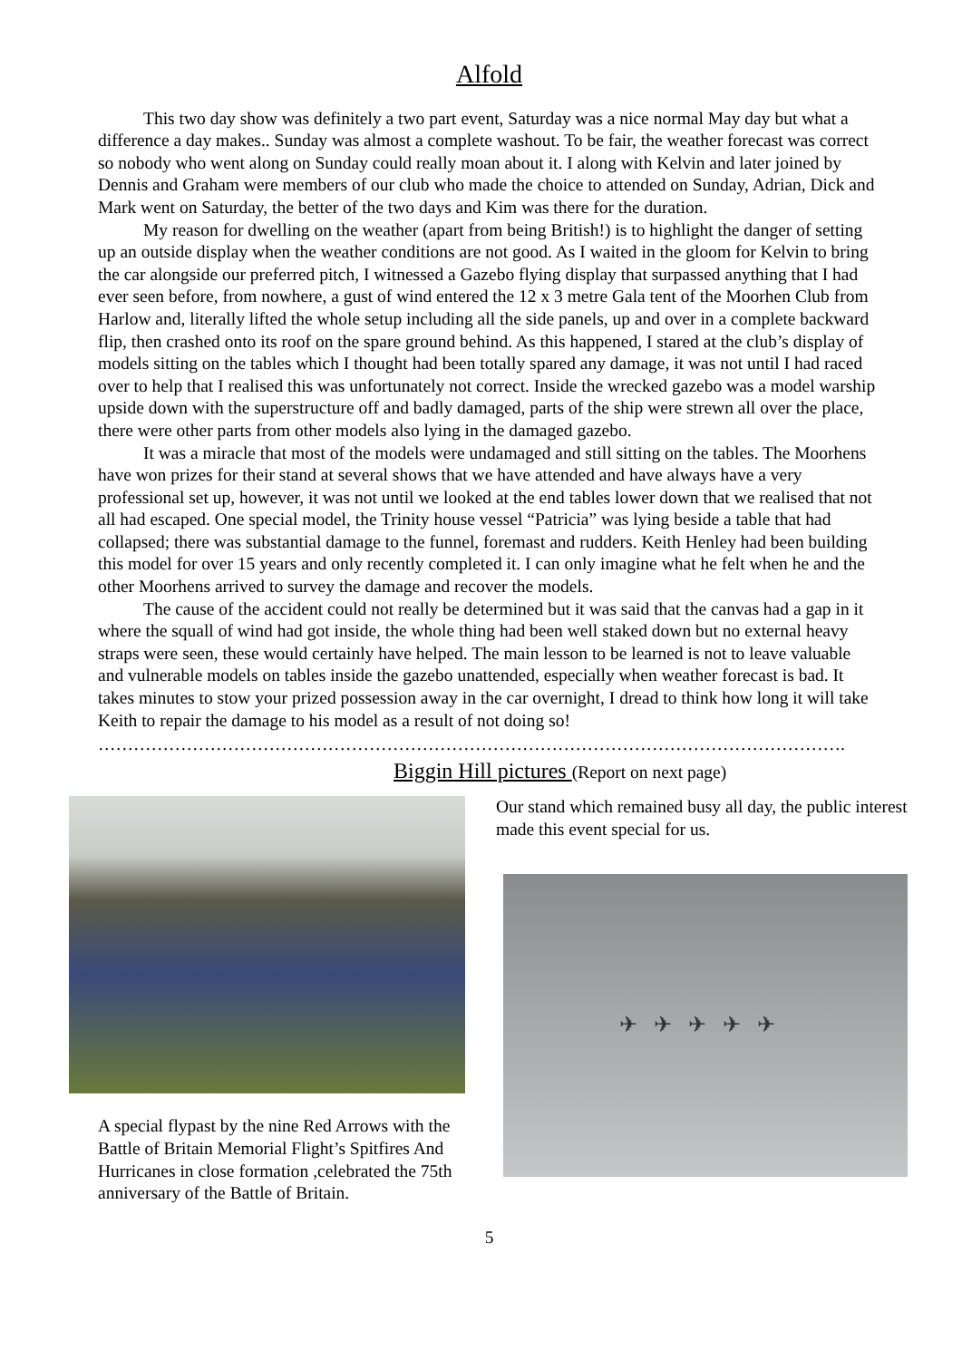Alfold
This two day show was definitely a two part event, Saturday was a nice normal May day but what a difference a day makes.. Sunday was almost a complete washout. To be fair, the weather forecast was correct so nobody who went along on Sunday could really moan about it. I along with Kelvin and later joined by Dennis and Graham were members of our club who made the choice to attended on Sunday, Adrian, Dick and Mark went on Saturday, the better of the two days and Kim was there for the duration.
My reason for dwelling on the weather (apart from being British!) is to highlight the danger of setting up an outside display when the weather conditions are not good. As I waited in the gloom for Kelvin to bring the car alongside our preferred pitch, I witnessed a Gazebo flying display that surpassed anything that I had ever seen before, from nowhere, a gust of wind entered the 12 x 3 metre Gala tent of the Moorhen Club from Harlow and, literally lifted the whole setup including all the side panels, up and over in a complete backward flip, then crashed onto its roof on the spare ground behind. As this happened, I stared at the club’s display of models sitting on the tables which I thought had been totally spared any damage, it was not until I had raced over to help that I realised this was unfortunately not correct. Inside the wrecked gazebo was a model warship upside down with the superstructure off and badly damaged, parts of the ship were strewn all over the place, there were other parts from other models also lying in the damaged gazebo.
It was a miracle that most of the models were undamaged and still sitting on the tables. The Moorhens have won prizes for their stand at several shows that we have attended and have always have a very professional set up, however, it was not until we looked at the end tables lower down that we realised that not all had escaped. One special model, the Trinity house vessel “Patricia” was lying beside a table that had collapsed; there was substantial damage to the funnel, foremast and rudders. Keith Henley had been building this model for over 15 years and only recently completed it. I can only imagine what he felt when he and the other Moorhens arrived to survey the damage and recover the models.
The cause of the accident could not really be determined but it was said that the canvas had a gap in it where the squall of wind had got inside, the whole thing had been well staked down but no external heavy straps were seen, these would certainly have helped. The main lesson to be learned is not to leave valuable and vulnerable models on tables inside the gazebo unattended, especially when weather forecast is bad. It takes minutes to stow your prized possession away in the car overnight, I dread to think how long it will take Keith to repair the damage to his model as a result of not doing so!
……………………………………………………………………………………………………………….
Biggin Hill pictures (Report on next page)
A special flypast by the nine Red Arrows with the Battle of Britain Memorial Flight’s Spitfires And Hurricanes in close formation ,celebrated the 75th anniversary of the Battle of Britain.
Our stand which remained busy all day, the public interest made this event special for us.
✈✈✈✈✈
5